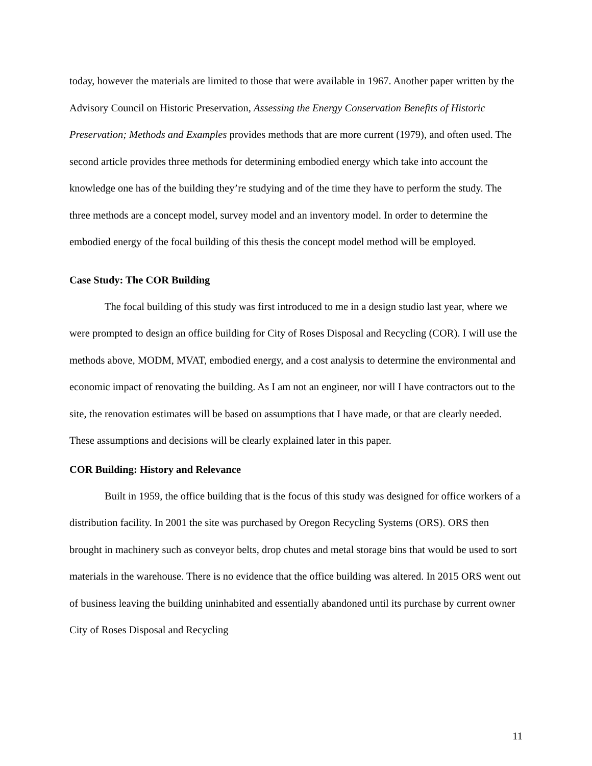today, however the materials are limited to those that were available in 1967. Another paper written by the Advisory Council on Historic Preservation, Assessing the Energy Conservation Benefits of Historic Preservation; Methods and Examples provides methods that are more current (1979), and often used. The second article provides three methods for determining embodied energy which take into account the knowledge one has of the building they’re studying and of the time they have to perform the study. The three methods are a concept model, survey model and an inventory model. In order to determine the embodied energy of the focal building of this thesis the concept model method will be employed.
Case Study: The COR Building
The focal building of this study was first introduced to me in a design studio last year, where we were prompted to design an office building for City of Roses Disposal and Recycling (COR). I will use the methods above, MODM, MVAT, embodied energy, and a cost analysis to determine the environmental and economic impact of renovating the building. As I am not an engineer, nor will I have contractors out to the site, the renovation estimates will be based on assumptions that I have made, or that are clearly needed. These assumptions and decisions will be clearly explained later in this paper.
COR Building: History and Relevance
Built in 1959, the office building that is the focus of this study was designed for office workers of a distribution facility. In 2001 the site was purchased by Oregon Recycling Systems (ORS). ORS then brought in machinery such as conveyor belts, drop chutes and metal storage bins that would be used to sort materials in the warehouse. There is no evidence that the office building was altered. In 2015 ORS went out of business leaving the building uninhabited and essentially abandoned until its purchase by current owner City of Roses Disposal and Recycling
11